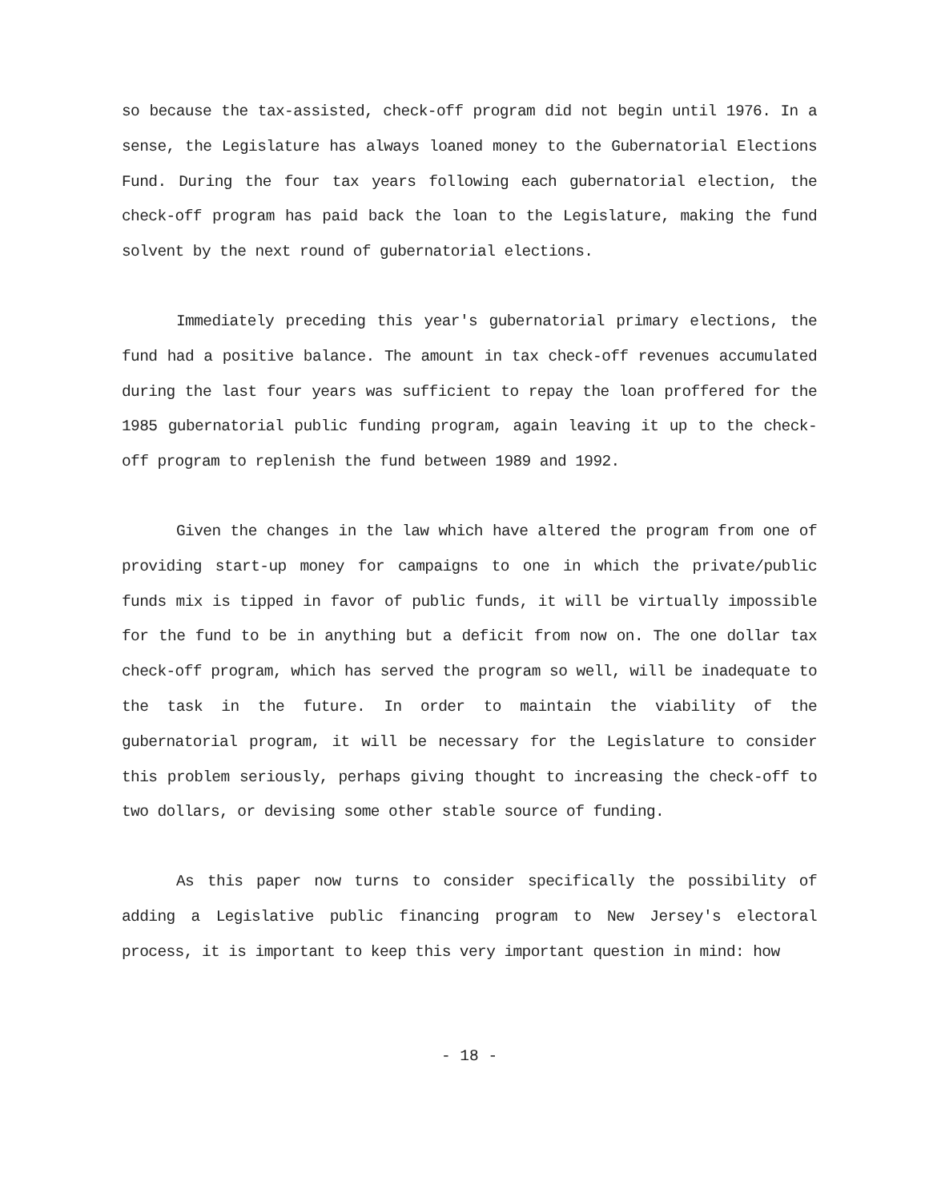so because the tax-assisted, check-off program did not begin until 1976. In a sense, the Legislature has always loaned money to the Gubernatorial Elections Fund. During the four tax years following each gubernatorial election, the check-off program has paid back the loan to the Legislature, making the fund solvent by the next round of gubernatorial elections.
Immediately preceding this year's gubernatorial primary elections, the fund had a positive balance. The amount in tax check-off revenues accumulated during the last four years was sufficient to repay the loan proffered for the 1985 gubernatorial public funding program, again leaving it up to the check-off program to replenish the fund between 1989 and 1992.
Given the changes in the law which have altered the program from one of providing start-up money for campaigns to one in which the private/public funds mix is tipped in favor of public funds, it will be virtually impossible for the fund to be in anything but a deficit from now on. The one dollar tax check-off program, which has served the program so well, will be inadequate to the task in the future. In order to maintain the viability of the gubernatorial program, it will be necessary for the Legislature to consider this problem seriously, perhaps giving thought to increasing the check-off to two dollars, or devising some other stable source of funding.
As this paper now turns to consider specifically the possibility of adding a Legislative public financing program to New Jersey's electoral process, it is important to keep this very important question in mind: how
- 18 -